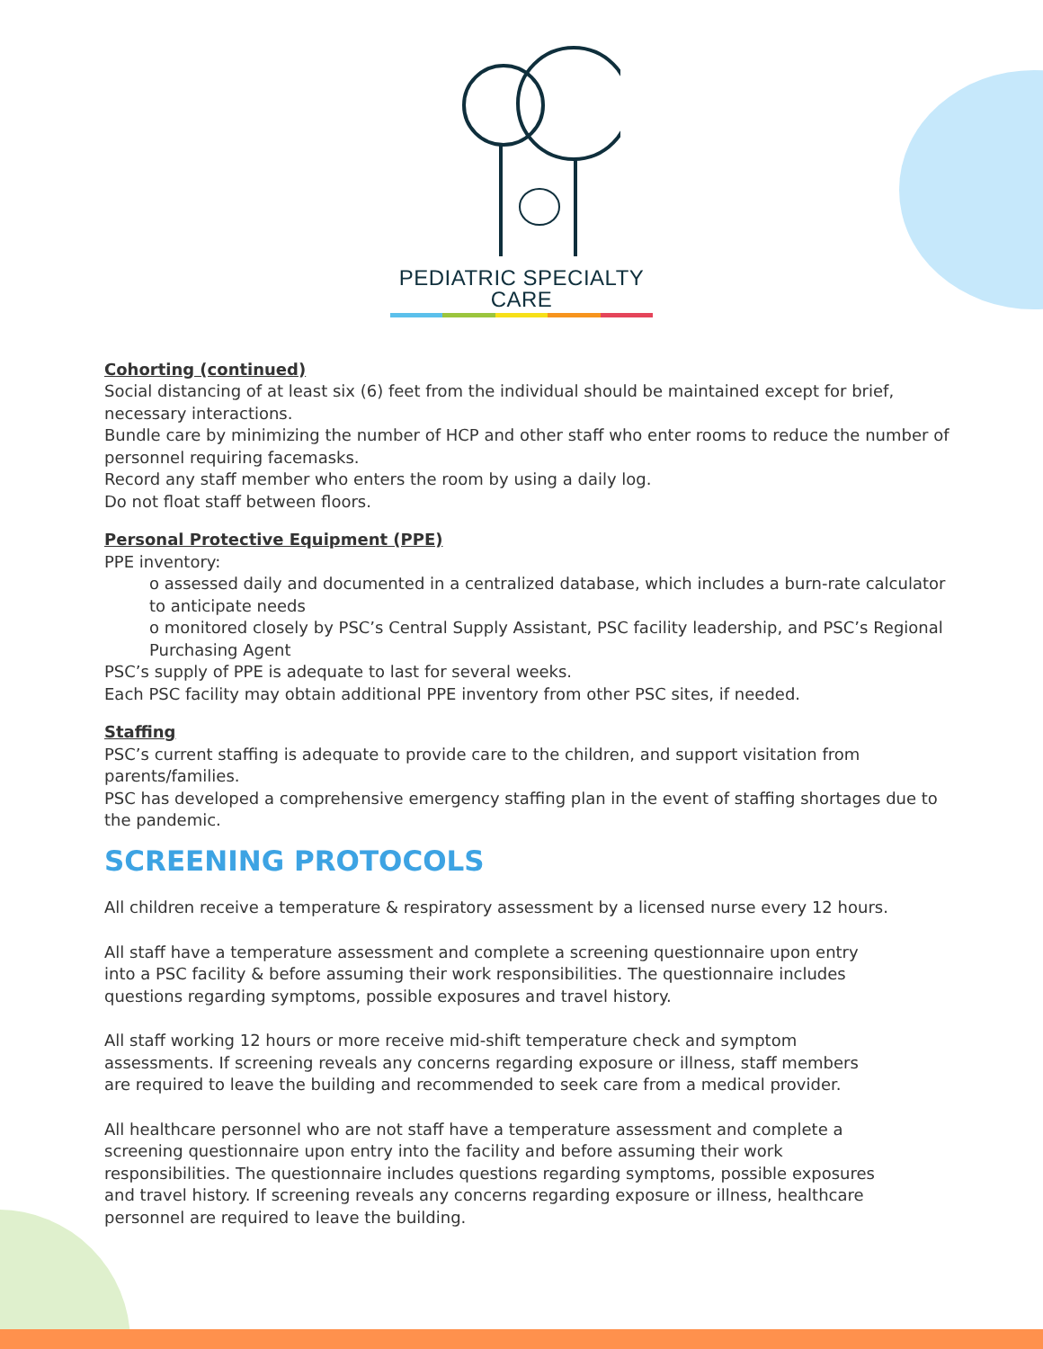PEDIATRIC SPECIALTY CARE
Cohorting (continued)
Social distancing of at least six (6) feet from the individual should be maintained except for brief, necessary interactions.
Bundle care by minimizing the number of HCP and other staff who enter rooms to reduce the number of personnel requiring facemasks.
Record any staff member who enters the room by using a daily log.
Do not float staff between floors.
Personal Protective Equipment (PPE)
PPE inventory:
o assessed daily and documented in a centralized database, which includes a burn-rate calculator to anticipate needs
o monitored closely by PSC’s Central Supply Assistant, PSC facility leadership, and PSC’s Regional Purchasing Agent
PSC’s supply of PPE is adequate to last for several weeks.
Each PSC facility may obtain additional PPE inventory from other PSC sites, if needed.
Staffing
PSC’s current staffing is adequate to provide care to the children, and support visitation from parents/families.
PSC has developed a comprehensive emergency staffing plan in the event of staffing shortages due to the pandemic.
SCREENING PROTOCOLS
All children receive a temperature & respiratory assessment by a licensed nurse every 12 hours.
All staff have a temperature assessment and complete a screening questionnaire upon entry into a PSC facility & before assuming their work responsibilities. The questionnaire includes questions regarding symptoms, possible exposures and travel history.
All staff working 12 hours or more receive mid-shift temperature check and symptom assessments. If screening reveals any concerns regarding exposure or illness, staff members are required to leave the building and recommended to seek care from a medical provider.
All healthcare personnel who are not staff have a temperature assessment and complete a screening questionnaire upon entry into the facility and before assuming their work responsibilities. The questionnaire includes questions regarding symptoms, possible exposures and travel history. If screening reveals any concerns regarding exposure or illness, healthcare personnel are required to leave the building.